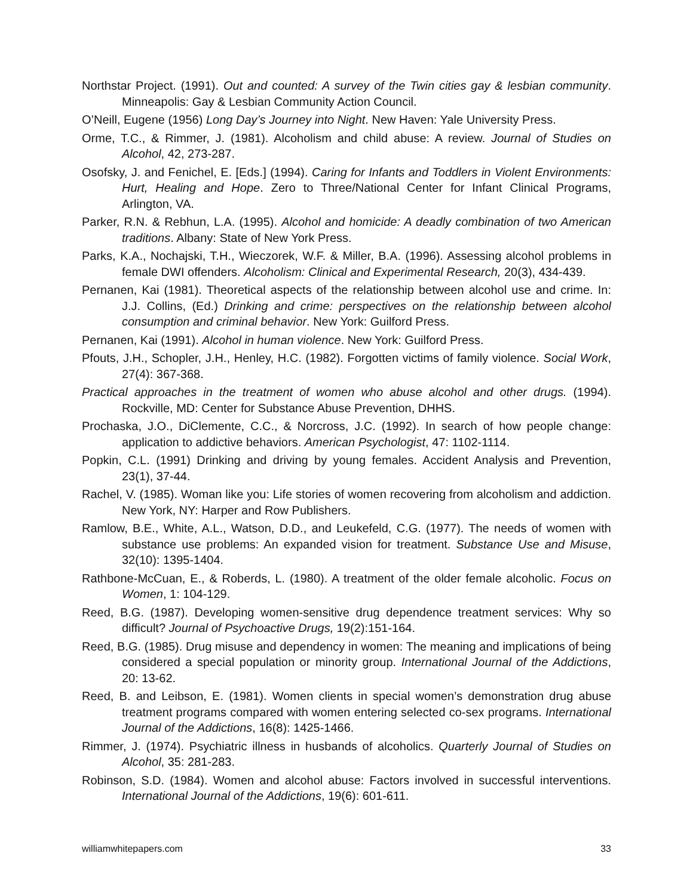Northstar Project. (1991). Out and counted: A survey of the Twin cities gay & lesbian community. Minneapolis: Gay & Lesbian Community Action Council.
O’Neill, Eugene (1956) Long Day’s Journey into Night. New Haven: Yale University Press.
Orme, T.C., & Rimmer, J. (1981). Alcoholism and child abuse: A review. Journal of Studies on Alcohol, 42, 273-287.
Osofsky, J. and Fenichel, E. [Eds.] (1994). Caring for Infants and Toddlers in Violent Environments: Hurt, Healing and Hope. Zero to Three/National Center for Infant Clinical Programs, Arlington, VA.
Parker, R.N. & Rebhun, L.A. (1995). Alcohol and homicide: A deadly combination of two American traditions. Albany: State of New York Press.
Parks, K.A., Nochajski, T.H., Wieczorek, W.F. & Miller, B.A. (1996). Assessing alcohol problems in female DWI offenders. Alcoholism: Clinical and Experimental Research, 20(3), 434-439.
Pernanen, Kai (1981). Theoretical aspects of the relationship between alcohol use and crime. In: J.J. Collins, (Ed.) Drinking and crime: perspectives on the relationship between alcohol consumption and criminal behavior. New York: Guilford Press.
Pernanen, Kai (1991). Alcohol in human violence. New York: Guilford Press.
Pfouts, J.H., Schopler, J.H., Henley, H.C. (1982). Forgotten victims of family violence. Social Work, 27(4): 367-368.
Practical approaches in the treatment of women who abuse alcohol and other drugs. (1994). Rockville, MD: Center for Substance Abuse Prevention, DHHS.
Prochaska, J.O., DiClemente, C.C., & Norcross, J.C. (1992). In search of how people change: application to addictive behaviors. American Psychologist, 47: 1102-1114.
Popkin, C.L. (1991) Drinking and driving by young females. Accident Analysis and Prevention, 23(1), 37-44.
Rachel, V. (1985). Woman like you: Life stories of women recovering from alcoholism and addiction. New York, NY: Harper and Row Publishers.
Ramlow, B.E., White, A.L., Watson, D.D., and Leukefeld, C.G. (1977). The needs of women with substance use problems: An expanded vision for treatment. Substance Use and Misuse, 32(10): 1395-1404.
Rathbone-McCuan, E., & Roberds, L. (1980). A treatment of the older female alcoholic. Focus on Women, 1: 104-129.
Reed, B.G. (1987). Developing women-sensitive drug dependence treatment services: Why so difficult? Journal of Psychoactive Drugs, 19(2):151-164.
Reed, B.G. (1985). Drug misuse and dependency in women: The meaning and implications of being considered a special population or minority group. International Journal of the Addictions, 20: 13-62.
Reed, B. and Leibson, E. (1981). Women clients in special women’s demonstration drug abuse treatment programs compared with women entering selected co-sex programs. International Journal of the Addictions, 16(8): 1425-1466.
Rimmer, J. (1974). Psychiatric illness in husbands of alcoholics. Quarterly Journal of Studies on Alcohol, 35: 281-283.
Robinson, S.D. (1984). Women and alcohol abuse: Factors involved in successful interventions. International Journal of the Addictions, 19(6): 601-611.
williamwhitepapers.com 33